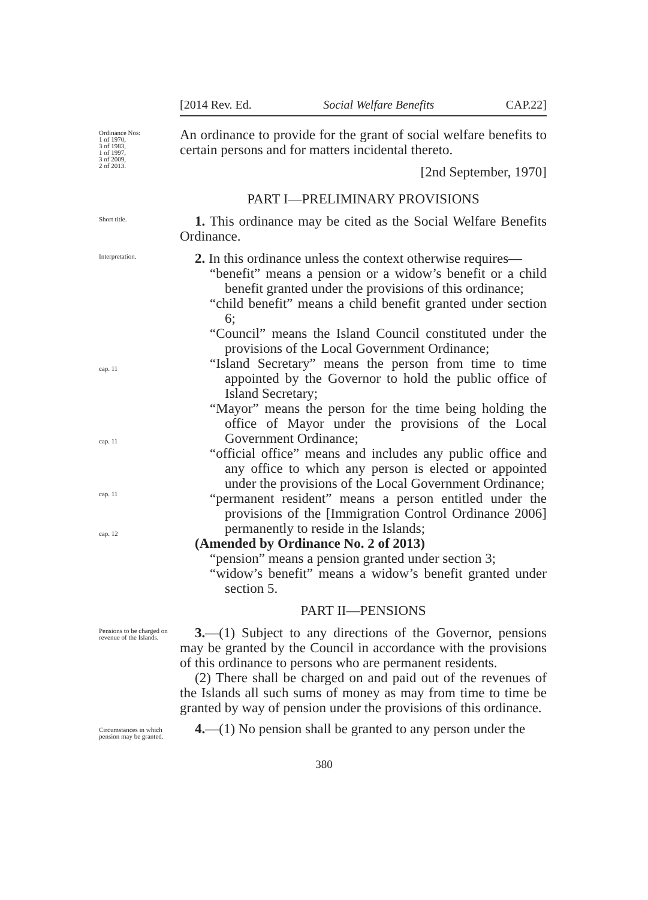[2014 Rev. Ed. Social Welfare Benefits CAP.22]
Ordinance Nos:
1 of 1970,
3 of 1983,
1 of 1997,
3 of 2009,
2 of 2013.
An ordinance to provide for the grant of social welfare benefits to certain persons and for matters incidental thereto.
[2nd September, 1970]
PART I—PRELIMINARY PROVISIONS
Short title.
1. This ordinance may be cited as the Social Welfare Benefits Ordinance.
Interpretation.
cap. 11
cap. 11
cap. 11
cap. 12
2. In this ordinance unless the context otherwise requires—
“benefit” means a pension or a widow’s benefit or a child benefit granted under the provisions of this ordinance;
“child benefit” means a child benefit granted under section 6;
“Council” means the Island Council constituted under the provisions of the Local Government Ordinance;
“Island Secretary” means the person from time to time appointed by the Governor to hold the public office of Island Secretary;
“Mayor” means the person for the time being holding the office of Mayor under the provisions of the Local Government Ordinance;
“official office” means and includes any public office and any office to which any person is elected or appointed under the provisions of the Local Government Ordinance;
“permanent resident” means a person entitled under the provisions of the [Immigration Control Ordinance 2006] permanently to reside in the Islands;
(Amended by Ordinance No. 2 of 2013)
“pension” means a pension granted under section 3;
“widow’s benefit” means a widow’s benefit granted under section 5.
PART II—PENSIONS
Pensions to be charged on revenue of the Islands.
Circumstances in which pension may be granted.
3.—(1) Subject to any directions of the Governor, pensions may be granted by the Council in accordance with the provisions of this ordinance to persons who are permanent residents.
(2) There shall be charged on and paid out of the revenues of the Islands all such sums of money as may from time to time be granted by way of pension under the provisions of this ordinance.
4.—(1) No pension shall be granted to any person under the
380